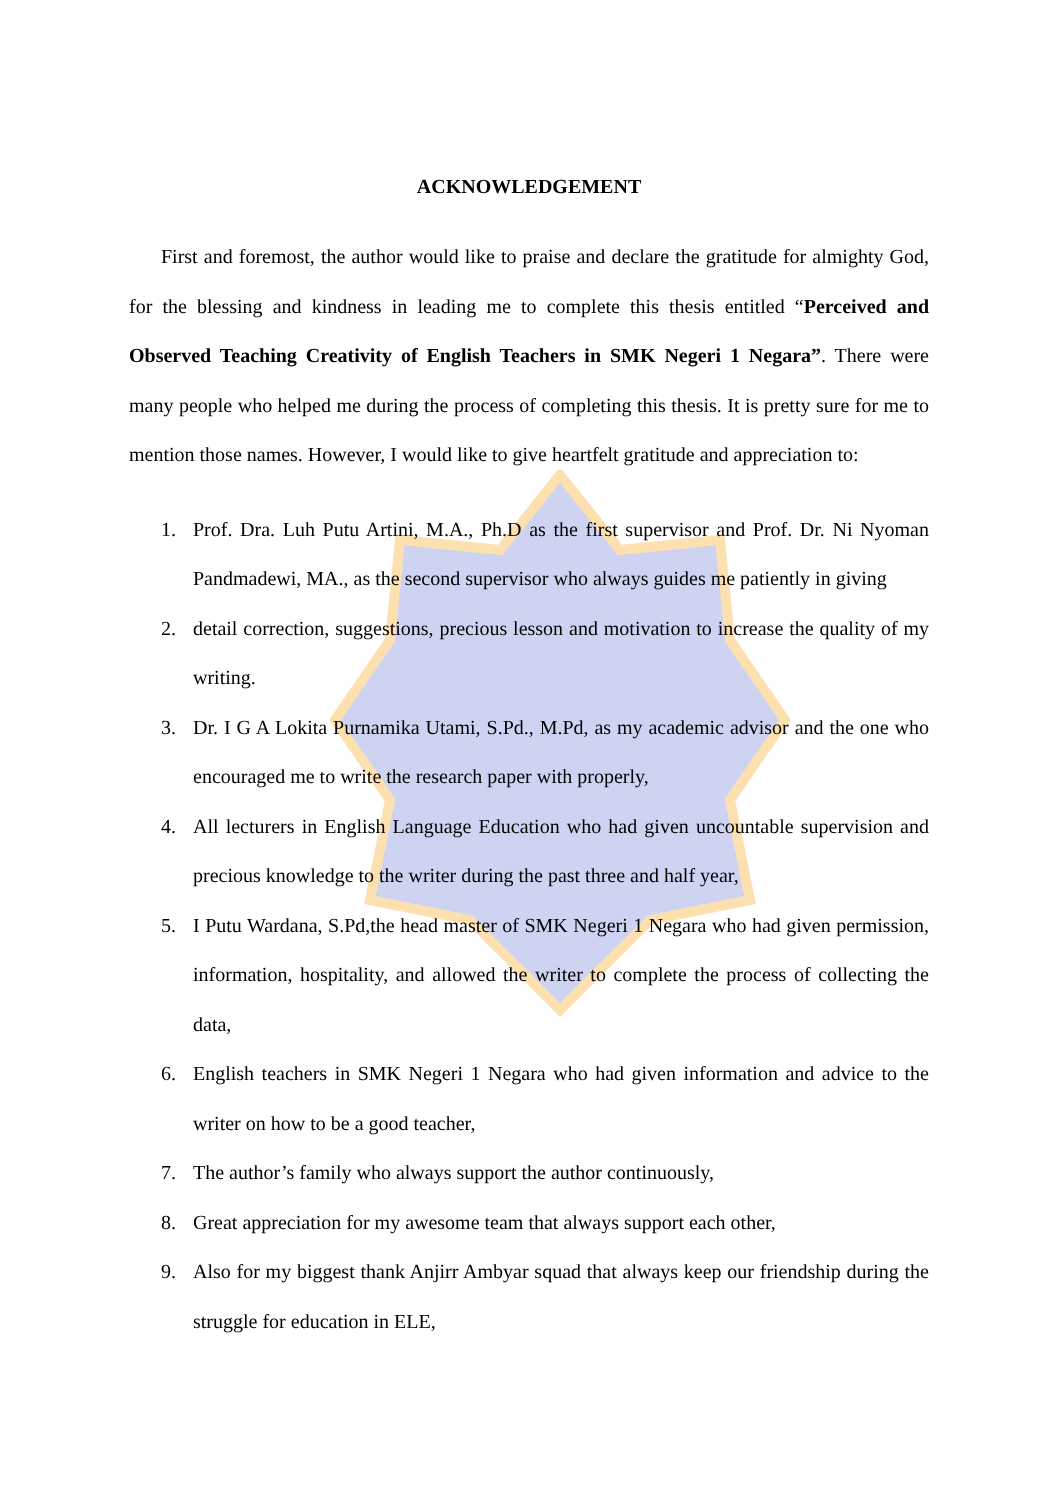ACKNOWLEDGEMENT
First and foremost, the author would like to praise and declare the gratitude for almighty God, for the blessing and kindness in leading me to complete this thesis entitled “Perceived and Observed Teaching Creativity of English Teachers in SMK Negeri 1 Negara”. There were many people who helped me during the process of completing this thesis. It is pretty sure for me to mention those names. However, I would like to give heartfelt gratitude and appreciation to:
1. Prof. Dra. Luh Putu Artini, M.A., Ph.D as the first supervisor and Prof. Dr. Ni Nyoman Pandmadewi, MA., as the second supervisor who always guides me patiently in giving
2. detail correction, suggestions, precious lesson and motivation to increase the quality of my writing.
3. Dr. I G A Lokita Purnamika Utami, S.Pd., M.Pd, as my academic advisor and the one who encouraged me to write the research paper with properly,
4. All lecturers in English Language Education who had given uncountable supervision and precious knowledge to the writer during the past three and half year,
5. I Putu Wardana, S.Pd,the head master of SMK Negeri 1 Negara who had given permission, information, hospitality, and allowed the writer to complete the process of collecting the data,
6. English teachers in SMK Negeri 1 Negara who had given information and advice to the writer on how to be a good teacher,
7. The author’s family who always support the author continuously,
8. Great appreciation for my awesome team that always support each other,
9. Also for my biggest thank Anjirr Ambyar squad that always keep our friendship during the struggle for education in ELE,